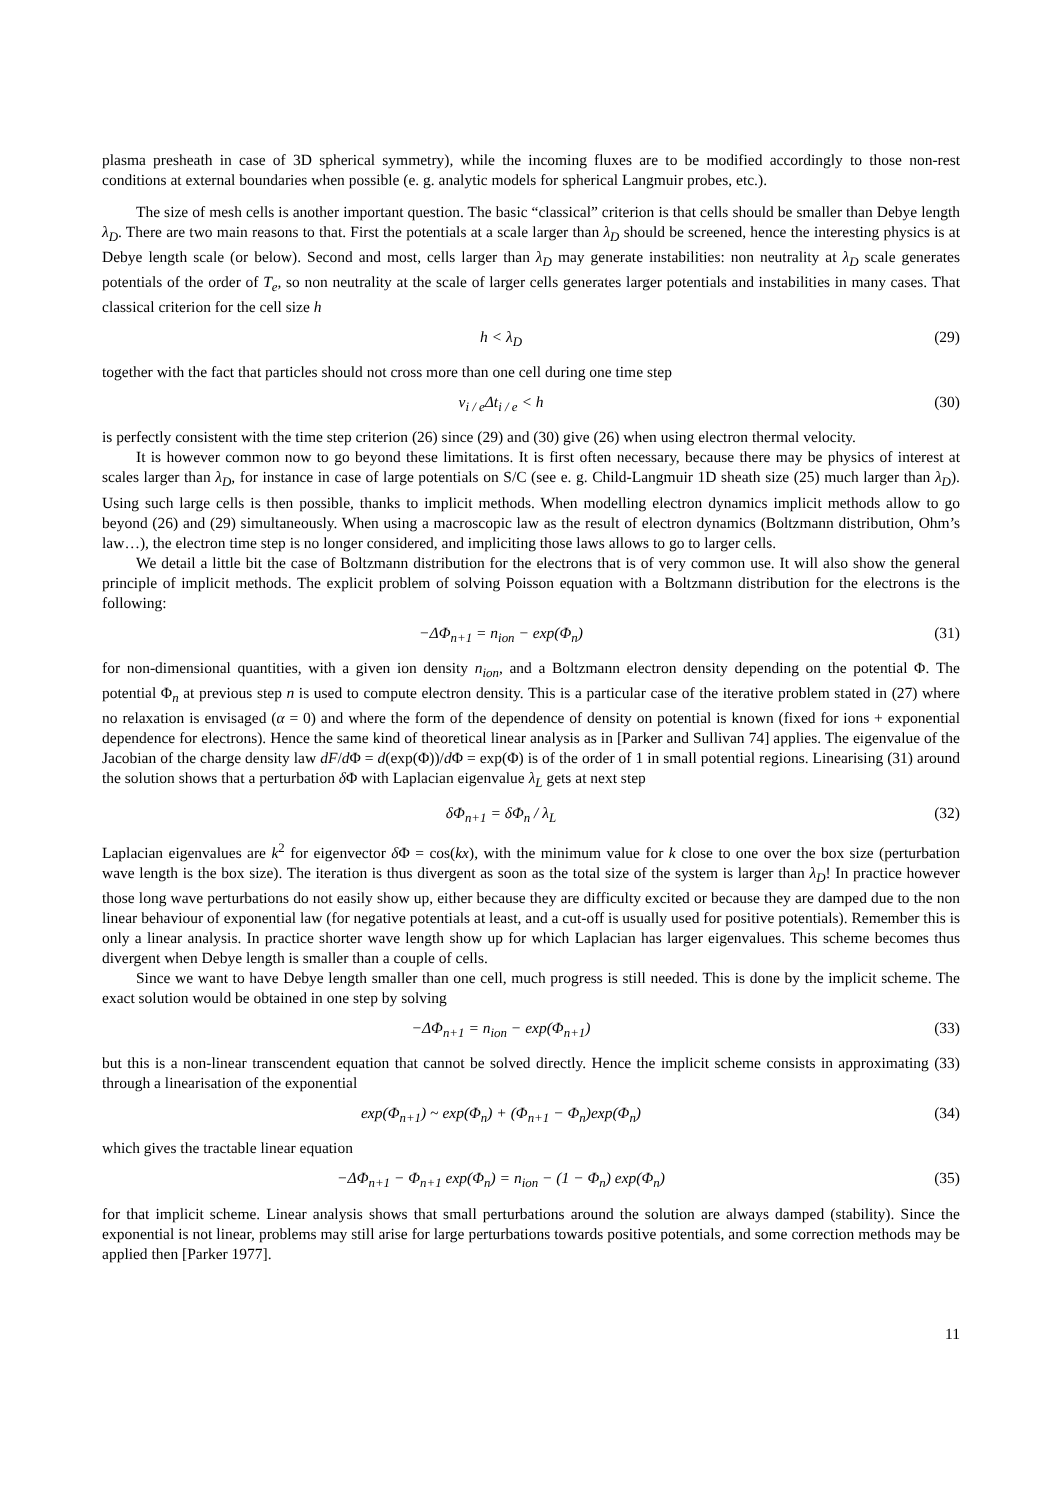plasma presheath in case of 3D spherical symmetry), while the incoming fluxes are to be modified accordingly to those non-rest conditions at external boundaries when possible (e. g. analytic models for spherical Langmuir probes, etc.).
The size of mesh cells is another important question. The basic “classical” criterion is that cells should be smaller than Debye length λ<sub>D</sub>. There are two main reasons to that. First the potentials at a scale larger than λ<sub>D</sub> should be screened, hence the interesting physics is at Debye length scale (or below). Second and most, cells larger than λ<sub>D</sub> may generate instabilities: non neutrality at λ<sub>D</sub> scale generates potentials of the order of T<sub>e</sub>, so non neutrality at the scale of larger cells generates larger potentials and instabilities in many cases. That classical criterion for the cell size h
h < λ<sub>D</sub> (29)
together with the fact that particles should not cross more than one cell during one time step
v<sub>i / e</sub>Δt<sub>i / e</sub> < h (30)
is perfectly consistent with the time step criterion (26) since (29) and (30) give (26) when using electron thermal velocity.
It is however common now to go beyond these limitations. It is first often necessary, because there may be physics of interest at scales larger than λ<sub>D</sub>, for instance in case of large potentials on S/C (see e. g. Child-Langmuir 1D sheath size (25) much larger than λ<sub>D</sub>). Using such large cells is then possible, thanks to implicit methods. When modelling electron dynamics implicit methods allow to go beyond (26) and (29) simultaneously. When using a macroscopic law as the result of electron dynamics (Boltzmann distribution, Ohm’s law…), the electron time step is no longer considered, and impliciting those laws allows to go to larger cells.
We detail a little bit the case of Boltzmann distribution for the electrons that is of very common use. It will also show the general principle of implicit methods. The explicit problem of solving Poisson equation with a Boltzmann distribution for the electrons is the following:
−ΔΦ<sub>n+1</sub> = n<sub>ion</sub> − exp(Φ<sub>n</sub>) (31)
for non-dimensional quantities, with a given ion density n<sub>ion</sub>, and a Boltzmann electron density depending on the potential Φ. The potential Φ<sub>n</sub> at previous step n is used to compute electron density. This is a particular case of the iterative problem stated in (27) where no relaxation is envisaged (α = 0) and where the form of the dependence of density on potential is known (fixed for ions + exponential dependence for electrons). Hence the same kind of theoretical linear analysis as in [Parker and Sullivan 74] applies. The eigenvalue of the Jacobian of the charge density law dF/d Φ = d(exp(Φ))/d Φ = exp(Φ) is of the order of 1 in small potential regions. Linearising (31) around the solution shows that a perturbation δ Φ with Laplacian eigenvalue λ<sub>L</sub> gets at next step
δΦ<sub>n+1</sub> = δΦ<sub>n</sub> / λ<sub>L</sub> (32)
Laplacian eigenvalues are k<sup>2</sup> for eigenvector δ Φ = cos(kx), with the minimum value for k close to one over the box size (perturbation wave length is the box size). The iteration is thus divergent as soon as the total size of the system is larger than λ<sub>D</sub>! In practice however those long wave perturbations do not easily show up, either because they are difficulty excited or because they are damped due to the non linear behaviour of exponential law (for negative potentials at least, and a cut-off is usually used for positive potentials). Remember this is only a linear analysis. In practice shorter wave length show up for which Laplacian has larger eigenvalues. This scheme becomes thus divergent when Debye length is smaller than a couple of cells.
Since we want to have Debye length smaller than one cell, much progress is still needed. This is done by the implicit scheme. The exact solution would be obtained in one step by solving
−ΔΦ<sub>n+1</sub> = n<sub>ion</sub> − exp(Φ<sub>n+1</sub>) (33)
but this is a non-linear transcendent equation that cannot be solved directly. Hence the implicit scheme consists in approximating (33) through a linearisation of the exponential
exp(Φ<sub>n+1</sub>) ~ exp(Φ<sub>n</sub>) + (Φ<sub>n+1</sub> − Φ<sub>n</sub>)exp(Φ<sub>n</sub>)
(34)
which gives the tractable linear equation
−ΔΦ<sub>n+1</sub> − Φ<sub>n+1</sub> exp(Φ<sub>n</sub>) = n<sub>ion</sub> − (1 − Φ<sub>n</sub>) exp(Φ<sub>n</sub>)
(35)
for that implicit scheme. Linear analysis shows that small perturbations around the solution are always damped (stability). Since the exponential is not linear, problems may still arise for large perturbations towards positive potentials, and some correction methods may be applied then [Parker 1977].
11